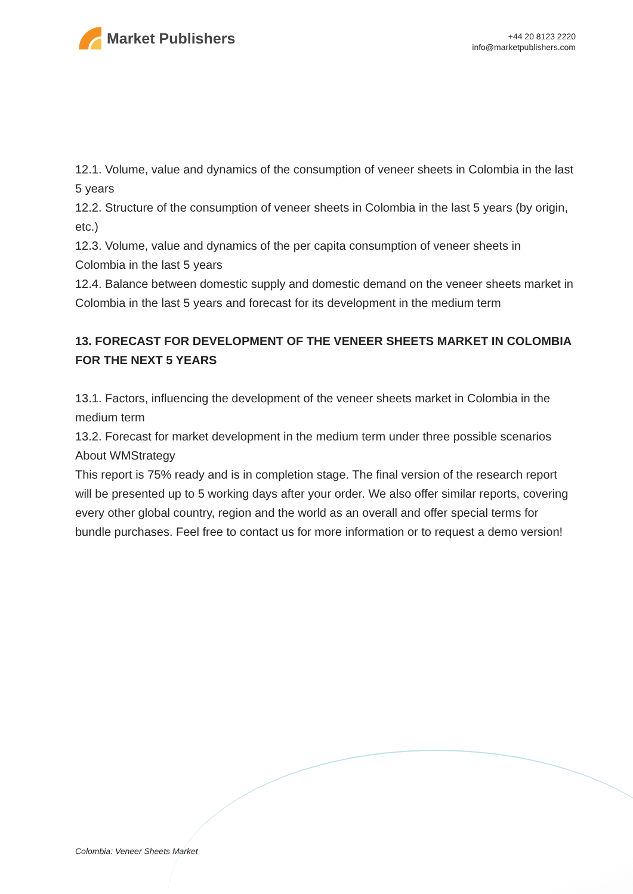Market Publishers
+44 20 8123 2220
info@marketpublishers.com
12.1. Volume, value and dynamics of the consumption of veneer sheets in Colombia in the last 5 years
12.2. Structure of the consumption of veneer sheets in Colombia in the last 5 years (by origin, etc.)
12.3. Volume, value and dynamics of the per capita consumption of veneer sheets in Colombia in the last 5 years
12.4. Balance between domestic supply and domestic demand on the veneer sheets market in Colombia in the last 5 years and forecast for its development in the medium term
13. FORECAST FOR DEVELOPMENT OF THE VENEER SHEETS MARKET IN COLOMBIA FOR THE NEXT 5 YEARS
13.1. Factors, influencing the development of the veneer sheets market in Colombia in the medium term
13.2. Forecast for market development in the medium term under three possible scenarios
About WMStrategy
This report is 75% ready and is in completion stage. The final version of the research report will be presented up to 5 working days after your order. We also offer similar reports, covering every other global country, region and the world as an overall and offer special terms for bundle purchases. Feel free to contact us for more information or to request a demo version!
Colombia: Veneer Sheets Market